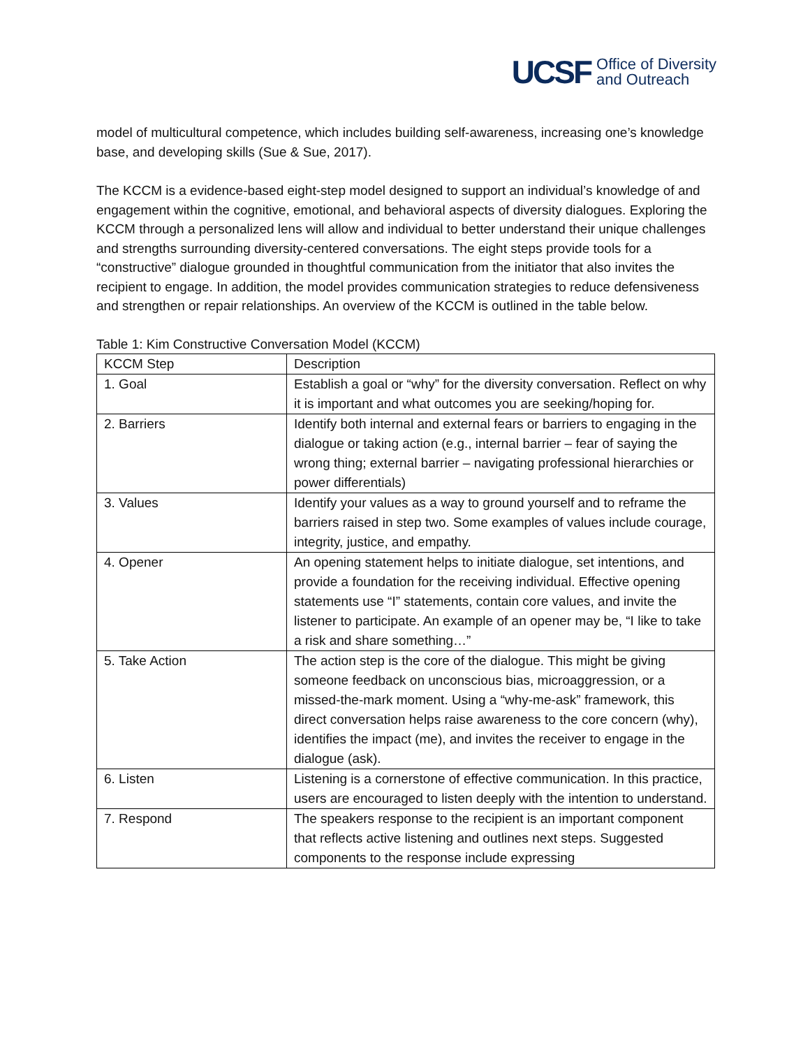UCSF Office of Diversity
and Outreach
model of multicultural competence, which includes building self-awareness, increasing one’s knowledge base, and developing skills (Sue & Sue, 2017).
The KCCM is a evidence-based eight-step model designed to support an individual’s knowledge of and engagement within the cognitive, emotional, and behavioral aspects of diversity dialogues. Exploring the KCCM through a personalized lens will allow and individual to better understand their unique challenges and strengths surrounding diversity-centered conversations. The eight steps provide tools for a “constructive” dialogue grounded in thoughtful communication from the initiator that also invites the recipient to engage. In addition, the model provides communication strategies to reduce defensiveness and strengthen or repair relationships. An overview of the KCCM is outlined in the table below.
Table 1: Kim Constructive Conversation Model (KCCM)
| KCCM Step | Description |
| --- | --- |
| 1. Goal | Establish a goal or “why” for the diversity conversation. Reflect on why it is important and what outcomes you are seeking/hoping for. |
| 2. Barriers | Identify both internal and external fears or barriers to engaging in the dialogue or taking action (e.g., internal barrier – fear of saying the wrong thing; external barrier – navigating professional hierarchies or power differentials) |
| 3. Values | Identify your values as a way to ground yourself and to reframe the barriers raised in step two. Some examples of values include courage, integrity, justice, and empathy. |
| 4. Opener | An opening statement helps to initiate dialogue, set intentions, and provide a foundation for the receiving individual. Effective opening statements use “I” statements, contain core values, and invite the listener to participate. An example of an opener may be, “I like to take a risk and share something…” |
| 5. Take Action | The action step is the core of the dialogue. This might be giving someone feedback on unconscious bias, microaggression, or a missed-the-mark moment. Using a “why-me-ask” framework, this direct conversation helps raise awareness to the core concern (why), identifies the impact (me), and invites the receiver to engage in the dialogue (ask). |
| 6. Listen | Listening is a cornerstone of effective communication. In this practice, users are encouraged to listen deeply with the intention to understand. |
| 7. Respond | The speakers response to the recipient is an important component that reflects active listening and outlines next steps. Suggested components to the response include expressing |